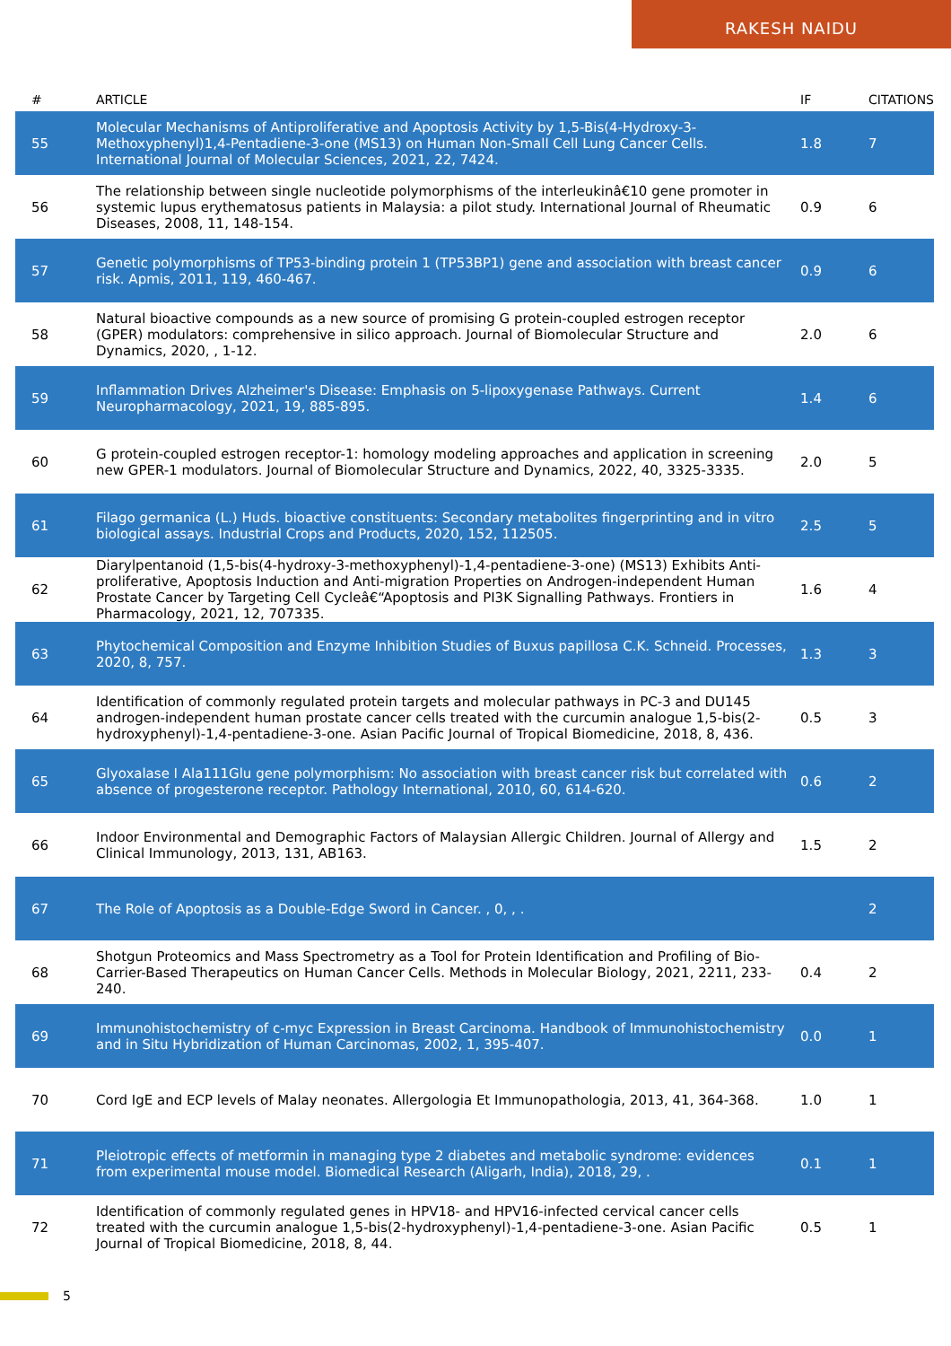RAKESH NAIDU
| # | ARTICLE | IF | CITATIONS |
| --- | --- | --- | --- |
| 55 | Molecular Mechanisms of Antiproliferative and Apoptosis Activity by 1,5-Bis(4-Hydroxy-3-Methoxyphenyl)1,4-Pentadiene-3-one (MS13) on Human Non-Small Cell Lung Cancer Cells. International Journal of Molecular Sciences, 2021, 22, 7424. | 1.8 | 7 |
| 56 | The relationship between single nucleotide polymorphisms of the interleukinâ€10 gene promoter in systemic lupus erythematosus patients in Malaysia: a pilot study. International Journal of Rheumatic Diseases, 2008, 11, 148-154. | 0.9 | 6 |
| 57 | Genetic polymorphisms of TP53-binding protein 1 (TP53BP1) gene and association with breast cancer risk. Apmis, 2011, 119, 460-467. | 0.9 | 6 |
| 58 | Natural bioactive compounds as a new source of promising G protein-coupled estrogen receptor (GPER) modulators: comprehensive in silico approach. Journal of Biomolecular Structure and Dynamics, 2020, , 1-12. | 2.0 | 6 |
| 59 | Inflammation Drives Alzheimer's Disease: Emphasis on 5-lipoxygenase Pathways. Current Neuropharmacology, 2021, 19, 885-895. | 1.4 | 6 |
| 60 | G protein-coupled estrogen receptor-1: homology modeling approaches and application in screening new GPER-1 modulators. Journal of Biomolecular Structure and Dynamics, 2022, 40, 3325-3335. | 2.0 | 5 |
| 61 | Filago germanica (L.) Huds. bioactive constituents: Secondary metabolites fingerprinting and in vitro biological assays. Industrial Crops and Products, 2020, 152, 112505. | 2.5 | 5 |
| 62 | Diarylpentanoid (1,5-bis(4-hydroxy-3-methoxyphenyl)-1,4-pentadiene-3-one) (MS13) Exhibits Anti-proliferative, Apoptosis Induction and Anti-migration Properties on Androgen-independent Human Prostate Cancer by Targeting Cell Cycleâ€“Apoptosis and PI3K Signalling Pathways. Frontiers in Pharmacology, 2021, 12, 707335. | 1.6 | 4 |
| 63 | Phytochemical Composition and Enzyme Inhibition Studies of Buxus papillosa C.K. Schneid. Processes, 2020, 8, 757. | 1.3 | 3 |
| 64 | Identification of commonly regulated protein targets and molecular pathways in PC-3 and DU145 androgen-independent human prostate cancer cells treated with the curcumin analogue 1,5-bis(2-hydroxyphenyl)-1,4-pentadiene-3-one. Asian Pacific Journal of Tropical Biomedicine, 2018, 8, 436. | 0.5 | 3 |
| 65 | Glyoxalase I Ala111Glu gene polymorphism: No association with breast cancer risk but correlated with absence of progesterone receptor. Pathology International, 2010, 60, 614-620. | 0.6 | 2 |
| 66 | Indoor Environmental and Demographic Factors of Malaysian Allergic Children. Journal of Allergy and Clinical Immunology, 2013, 131, AB163. | 1.5 | 2 |
| 67 | The Role of Apoptosis as a Double-Edge Sword in Cancer. , 0, , . | | 2 |
| 68 | Shotgun Proteomics and Mass Spectrometry as a Tool for Protein Identification and Profiling of Bio-Carrier-Based Therapeutics on Human Cancer Cells. Methods in Molecular Biology, 2021, 2211, 233-240. | 0.4 | 2 |
| 69 | Immunohistochemistry of c-myc Expression in Breast Carcinoma. Handbook of Immunohistochemistry and in Situ Hybridization of Human Carcinomas, 2002, 1, 395-407. | 0.0 | 1 |
| 70 | Cord IgE and ECP levels of Malay neonates. Allergologia Et Immunopathologia, 2013, 41, 364-368. | 1.0 | 1 |
| 71 | Pleiotropic effects of metformin in managing type 2 diabetes and metabolic syndrome: evidences from experimental mouse model. Biomedical Research (Aligarh, India), 2018, 29, . | 0.1 | 1 |
| 72 | Identification of commonly regulated genes in HPV18- and HPV16-infected cervical cancer cells treated with the curcumin analogue 1,5-bis(2-hydroxyphenyl)-1,4-pentadiene-3-one. Asian Pacific Journal of Tropical Biomedicine, 2018, 8, 44. | 0.5 | 1 |
5